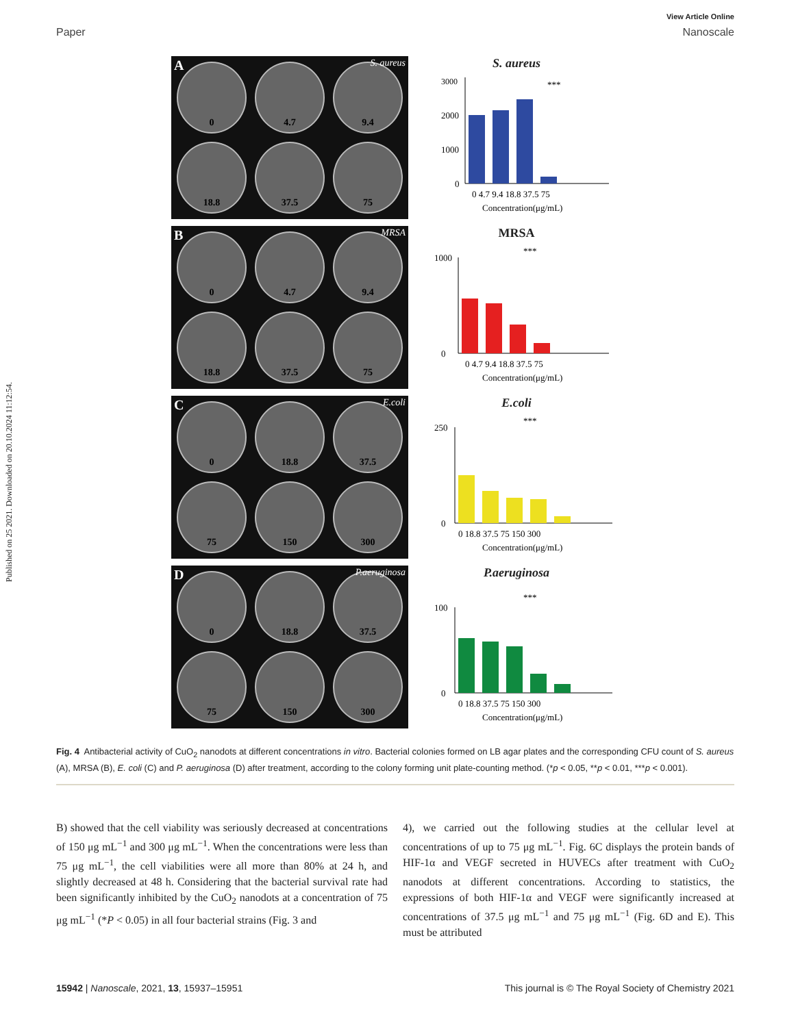Published on 25 2021. Downloaded on 20.10.2024 11:12:54.
View Article Online
Paper Nanoscale
A S. aureus
0
4.7
9.4
18.8
37.5
75
S. aureus
3000
2000
1000
0
0 4.7 9.4 18.8 37.5 75
Concentration(μg/mL)
***
B MRSA
0
4.7
9.4
18.8
37.5
75
MRSA
1000
0
0 4.7 9.4 18.8 37.5 75
Concentration(μg/mL)
***
C E.coli
0
18.8
37.5
75
150
300
E.coli
250
0
0 18.8 37.5 75 150 300
Concentration(μg/mL)
***
D P.aeruginosa
0
18.8
37.5
75
150
300
P.aeruginosa
100
0
0 18.8 37.5 75 150 300
Concentration(μg/mL)
***
Fig. 4 Antibacterial activity of CuO<sub>2</sub> nanodots at different concentrations in vitro. Bacterial colonies formed on LB agar plates and the corresponding CFU count of S. aureus (A), MRSA (B), E. coli (C) and P. aeruginosa (D) after treatment, according to the colony forming unit plate-counting method. (*p < 0.05, **p < 0.01, ***p < 0.001).
B) showed that the cell viability was seriously decreased at concentrations of 150 μg mL<sup>−1</sup> and 300 μg mL<sup>−1</sup>. When the concentrations were less than 75 μg mL<sup>−1</sup>, the cell viabilities were all more than 80% at 24 h, and slightly decreased at 48 h. Considering that the bacterial survival rate had been significantly inhibited by the CuO<sub>2</sub> nanodots at a concentration of 75 μg mL<sup>−1</sup> (*P < 0.05) in all four bacterial strains (Fig. 3 and
4), we carried out the following studies at the cellular level at concentrations of up to 75 μg mL<sup>−1</sup>. Fig. 6C displays the protein bands of HIF-1α and VEGF secreted in HUVECs after treatment with CuO<sub>2</sub> nanodots at different concentrations. According to statistics, the expressions of both HIF-1α and VEGF were significantly increased at concentrations of 37.5 μg mL<sup>−1</sup> and 75 μg mL<sup>−1</sup> (Fig. 6D and E). This must be attributed
15942 | Nanoscale, 2021, 13, 15937–15951 This journal is © The Royal Society of Chemistry 2021